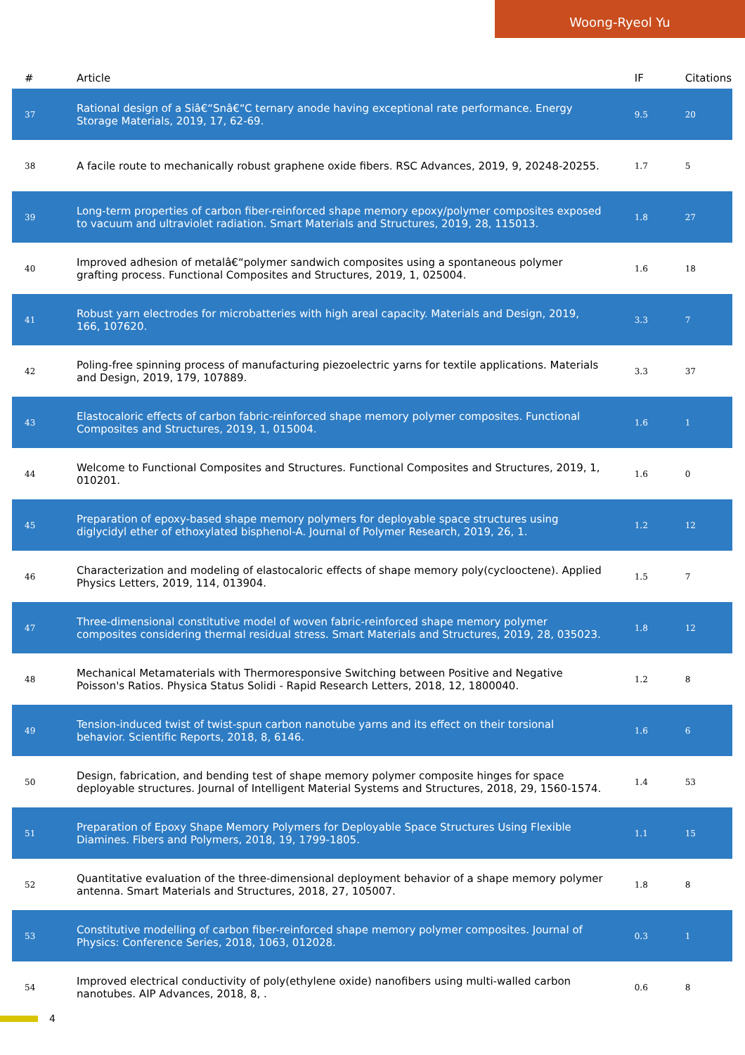Woong-Ryeol Yu
| # | Article | IF | Citations |
| --- | --- | --- | --- |
| 37 | Rational design of a Siâ€“Snâ€“C ternary anode having exceptional rate performance. Energy Storage Materials, 2019, 17, 62-69. | 9.5 | 20 |
| 38 | A facile route to mechanically robust graphene oxide fibers. RSC Advances, 2019, 9, 20248-20255. | 1.7 | 5 |
| 39 | Long-term properties of carbon fiber-reinforced shape memory epoxy/polymer composites exposed to vacuum and ultraviolet radiation. Smart Materials and Structures, 2019, 28, 115013. | 1.8 | 27 |
| 40 | Improved adhesion of metalâ€“polymer sandwich composites using a spontaneous polymer grafting process. Functional Composites and Structures, 2019, 1, 025004. | 1.6 | 18 |
| 41 | Robust yarn electrodes for microbatteries with high areal capacity. Materials and Design, 2019, 166, 107620. | 3.3 | 7 |
| 42 | Poling-free spinning process of manufacturing piezoelectric yarns for textile applications. Materials and Design, 2019, 179, 107889. | 3.3 | 37 |
| 43 | Elastocaloric effects of carbon fabric-reinforced shape memory polymer composites. Functional Composites and Structures, 2019, 1, 015004. | 1.6 | 1 |
| 44 | Welcome to Functional Composites and Structures. Functional Composites and Structures, 2019, 1, 010201. | 1.6 | 0 |
| 45 | Preparation of epoxy-based shape memory polymers for deployable space structures using diglycidyl ether of ethoxylated bisphenol-A. Journal of Polymer Research, 2019, 26, 1. | 1.2 | 12 |
| 46 | Characterization and modeling of elastocaloric effects of shape memory poly(cyclooctene). Applied Physics Letters, 2019, 114, 013904. | 1.5 | 7 |
| 47 | Three-dimensional constitutive model of woven fabric-reinforced shape memory polymer composites considering thermal residual stress. Smart Materials and Structures, 2019, 28, 035023. | 1.8 | 12 |
| 48 | Mechanical Metamaterials with Thermoresponsive Switching between Positive and Negative Poisson's Ratios. Physica Status Solidi - Rapid Research Letters, 2018, 12, 1800040. | 1.2 | 8 |
| 49 | Tension-induced twist of twist-spun carbon nanotube yarns and its effect on their torsional behavior. Scientific Reports, 2018, 8, 6146. | 1.6 | 6 |
| 50 | Design, fabrication, and bending test of shape memory polymer composite hinges for space deployable structures. Journal of Intelligent Material Systems and Structures, 2018, 29, 1560-1574. | 1.4 | 53 |
| 51 | Preparation of Epoxy Shape Memory Polymers for Deployable Space Structures Using Flexible Diamines. Fibers and Polymers, 2018, 19, 1799-1805. | 1.1 | 15 |
| 52 | Quantitative evaluation of the three-dimensional deployment behavior of a shape memory polymer antenna. Smart Materials and Structures, 2018, 27, 105007. | 1.8 | 8 |
| 53 | Constitutive modelling of carbon fiber-reinforced shape memory polymer composites. Journal of Physics: Conference Series, 2018, 1063, 012028. | 0.3 | 1 |
| 54 | Improved electrical conductivity of poly(ethylene oxide) nanofibers using multi-walled carbon nanotubes. AIP Advances, 2018, 8, . | 0.6 | 8 |
4